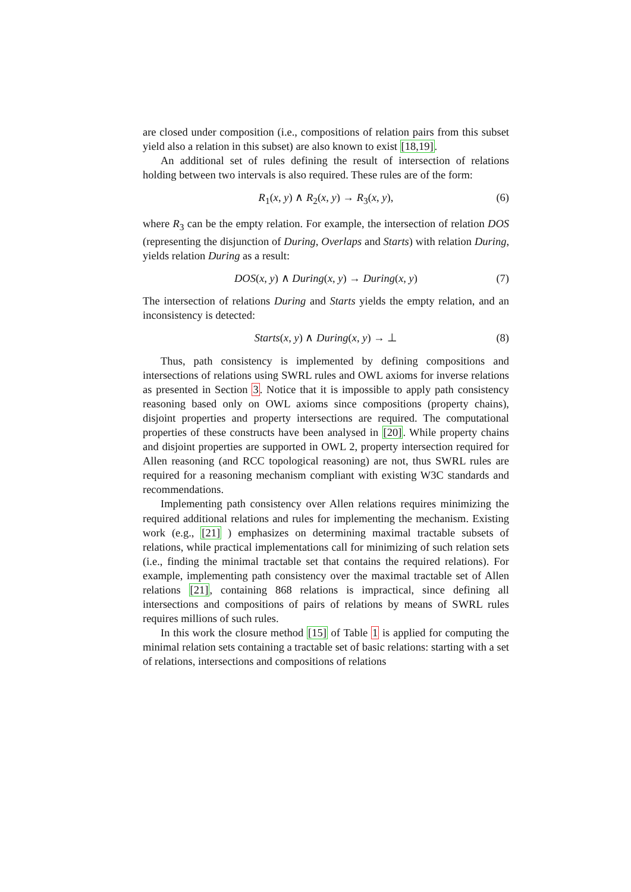are closed under composition (i.e., compositions of relation pairs from this subset yield also a relation in this subset) are also known to exist [18,19].
An additional set of rules defining the result of intersection of relations holding between two intervals is also required. These rules are of the form:
R<sub>1</sub>(x, y) ∧ R<sub>2</sub>(x, y) → R<sub>3</sub>(x, y), (6)
where R<sub>3</sub> can be the empty relation. For example, the intersection of relation DOS (representing the disjunction of During, Overlaps and Starts) with relation During, yields relation During as a result:
DOS(x, y) ∧ During(x, y) → During(x, y) (7)
The intersection of relations During and Starts yields the empty relation, and an inconsistency is detected:
Starts(x, y) ∧ During(x, y) → ⊥ (8)
Thus, path consistency is implemented by defining compositions and intersections of relations using SWRL rules and OWL axioms for inverse relations as presented in Section 3. Notice that it is impossible to apply path consistency reasoning based only on OWL axioms since compositions (property chains), disjoint properties and property intersections are required. The computational properties of these constructs have been analysed in [20]. While property chains and disjoint properties are supported in OWL 2, property intersection required for Allen reasoning (and RCC topological reasoning) are not, thus SWRL rules are required for a reasoning mechanism compliant with existing W3C standards and recommendations.
Implementing path consistency over Allen relations requires minimizing the required additional relations and rules for implementing the mechanism. Existing work (e.g., [21] ) emphasizes on determining maximal tractable subsets of relations, while practical implementations call for minimizing of such relation sets (i.e., finding the minimal tractable set that contains the required relations). For example, implementing path consistency over the maximal tractable set of Allen relations [21], containing 868 relations is impractical, since defining all intersections and compositions of pairs of relations by means of SWRL rules requires millions of such rules.
In this work the closure method [15] of Table 1 is applied for computing the minimal relation sets containing a tractable set of basic relations: starting with a set of relations, intersections and compositions of relations